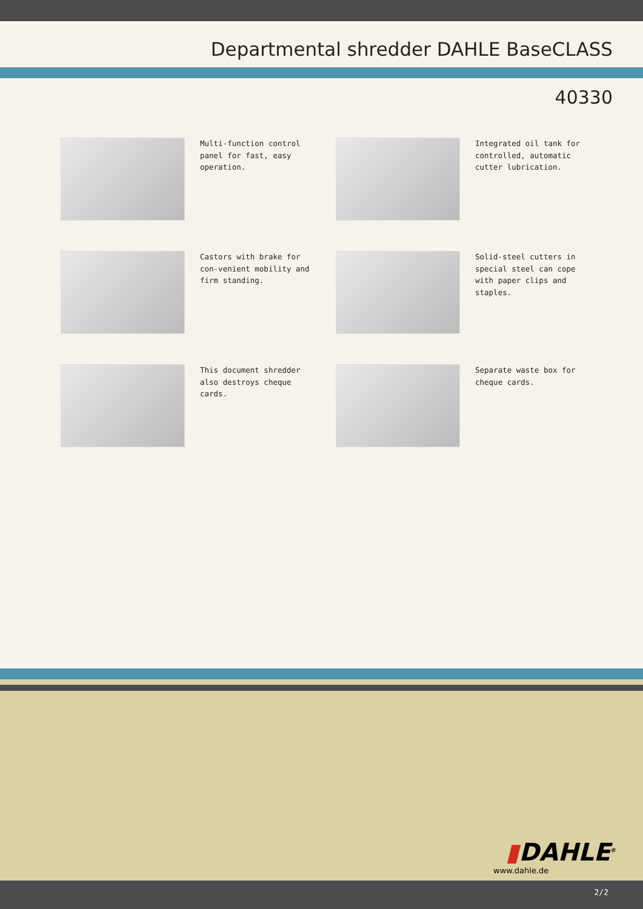Departmental shredder DAHLE BaseCLASS
40330
Multi-function control panel for fast, easy operation.
Integrated oil tank for controlled, automatic cutter lubrication.
Castors with brake for con-venient mobility and firm standing.
Solid-steel cutters in special steel can cope with paper clips and staples.
This document shredder also destroys cheque cards.
Separate waste box for cheque cards.
▮DAHLE<sup>®</sup>
www.dahle.de
2/2